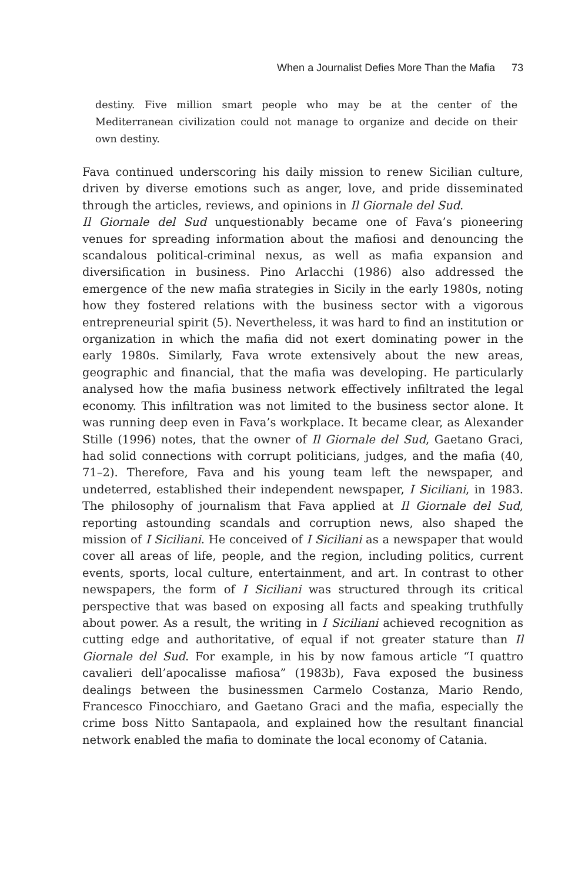When a Journalist Defies More Than the Mafia 73
destiny. Five million smart people who may be at the center of the Mediterranean civilization could not manage to organize and decide on their own destiny.
Fava continued underscoring his daily mission to renew Sicilian culture, driven by diverse emotions such as anger, love, and pride disseminated through the articles, reviews, and opinions in Il Giornale del Sud.
Il Giornale del Sud unquestionably became one of Fava’s pioneering venues for spreading information about the mafiosi and denouncing the scandalous political-criminal nexus, as well as mafia expansion and diversification in business. Pino Arlacchi (1986) also addressed the emergence of the new mafia strategies in Sicily in the early 1980s, noting how they fostered relations with the business sector with a vigorous entrepreneurial spirit (5). Nevertheless, it was hard to find an institution or organization in which the mafia did not exert dominating power in the early 1980s. Similarly, Fava wrote extensively about the new areas, geographic and financial, that the mafia was developing. He particularly analysed how the mafia business network effectively infiltrated the legal economy. This infiltration was not limited to the business sector alone. It was running deep even in Fava’s workplace. It became clear, as Alexander Stille (1996) notes, that the owner of Il Giornale del Sud, Gaetano Graci, had solid connections with corrupt politicians, judges, and the mafia (40, 71–2). Therefore, Fava and his young team left the newspaper, and undeterred, established their independent newspaper, I Siciliani, in 1983. The philosophy of journalism that Fava applied at Il Giornale del Sud, reporting astounding scandals and corruption news, also shaped the mission of I Siciliani. He conceived of I Siciliani as a newspaper that would cover all areas of life, people, and the region, including politics, current events, sports, local culture, entertainment, and art. In contrast to other newspapers, the form of I Siciliani was structured through its critical perspective that was based on exposing all facts and speaking truthfully about power. As a result, the writing in I Siciliani achieved recognition as cutting edge and authoritative, of equal if not greater stature than Il Giornale del Sud. For example, in his by now famous article “I quattro cavalieri dell’apocalisse mafiosa” (1983b), Fava exposed the business dealings between the businessmen Carmelo Costanza, Mario Rendo, Francesco Finocchiaro, and Gaetano Graci and the mafia, especially the crime boss Nitto Santapaola, and explained how the resultant financial network enabled the mafia to dominate the local economy of Catania.